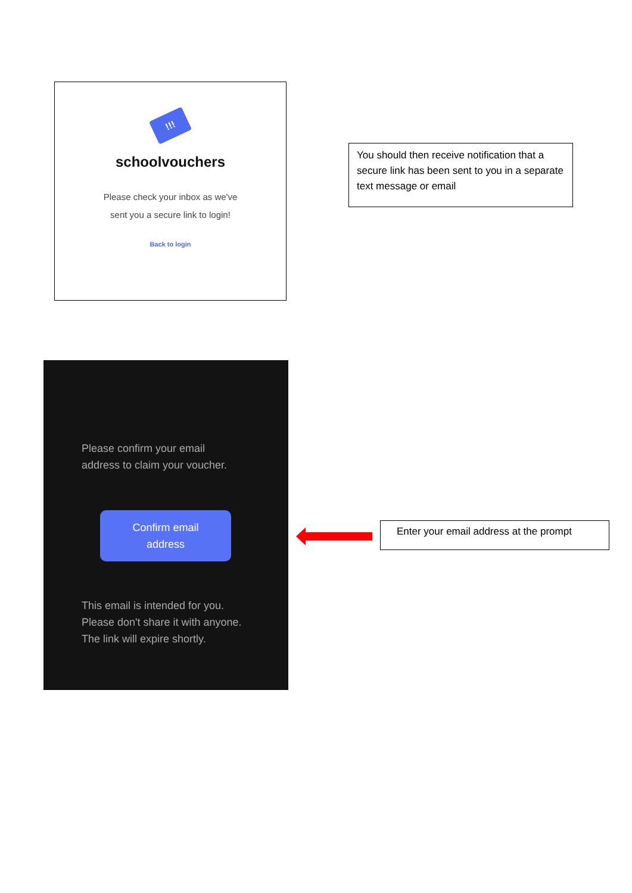!!!
schoolvouchers
Please check your inbox as we've
sent you a secure link to login!
Back to login
You should then receive notification that a secure link has been sent to you in a separate text message or email
Please confirm your email
address to claim your voucher.
Confirm email
address
This email is intended for you.
Please don't share it with anyone.
The link will expire shortly.
Enter your email address at the prompt